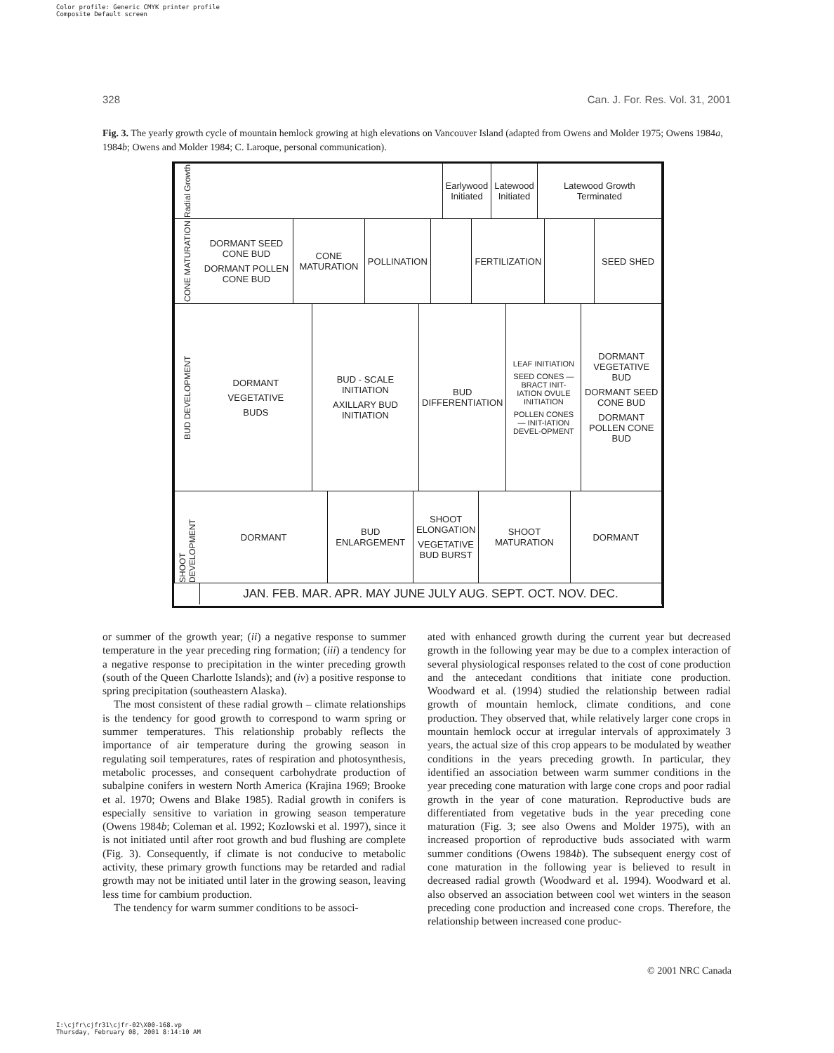Color profile: Generic CMYK printer profile
Composite Default screen
328 Can. J. For. Res. Vol. 31, 2001
Fig. 3. The yearly growth cycle of mountain hemlock growing at high elevations on Vancouver Island (adapted from Owens and Molder 1975; Owens 1984a, 1984b; Owens and Molder 1984; C. Laroque, personal communication).
Radial Growth
Earlywood Initiated Latewood Initiated Latewood Growth Terminated
CONE MATURATION
DORMANT SEED CONE BUD
DORMANT POLLEN CONE BUD
CONE MATURATION POLLINATION FERTILIZATION SEED SHED
BUD DEVELOPMENT
DORMANT
VEGETATIVE
BUDS
BUD - SCALE INITIATION
AXILLARY BUD INITIATION
BUD DIFFERENTIATION
LEAF INITIATION
SEED CONES — BRACT INIT-IATION OVULE INITIATION
POLLEN CONES — INIT-IATION DEVEL-OPMENT
DORMANT VEGETATIVE BUD
DORMANT SEED CONE BUD
DORMANT POLLEN CONE BUD
SHOOT DEVELOPMENT
DORMANT BUD ENLARGEMENT SHOOT ELONGATION
VEGETATIVE BUD BURST
SHOOT MATURATION DORMANT
JAN. FEB. MAR. APR. MAY JUNE JULY AUG. SEPT. OCT. NOV. DEC.
or summer of the growth year; (ii) a negative response to summer temperature in the year preceding ring formation; (iii) a tendency for a negative response to precipitation in the winter preceding growth (south of the Queen Charlotte Islands); and (iv) a positive response to spring precipitation (southeastern Alaska).
The most consistent of these radial growth – climate relationships is the tendency for good growth to correspond to warm spring or summer temperatures. This relationship probably reflects the importance of air temperature during the growing season in regulating soil temperatures, rates of respiration and photosynthesis, metabolic processes, and consequent carbohydrate production of subalpine conifers in western North America (Krajina 1969; Brooke et al. 1970; Owens and Blake 1985). Radial growth in conifers is especially sensitive to variation in growing season temperature (Owens 1984b; Coleman et al. 1992; Kozlowski et al. 1997), since it is not initiated until after root growth and bud flushing are complete (Fig. 3). Consequently, if climate is not conducive to metabolic activity, these primary growth functions may be retarded and radial growth may not be initiated until later in the growing season, leaving less time for cambium production.
The tendency for warm summer conditions to be associ-
ated with enhanced growth during the current year but decreased growth in the following year may be due to a complex interaction of several physiological responses related to the cost of cone production and the antecedant conditions that initiate cone production. Woodward et al. (1994) studied the relationship between radial growth of mountain hemlock, climate conditions, and cone production. They observed that, while relatively larger cone crops in mountain hemlock occur at irregular intervals of approximately 3 years, the actual size of this crop appears to be modulated by weather conditions in the years preceding growth. In particular, they identified an association between warm summer conditions in the year preceding cone maturation with large cone crops and poor radial growth in the year of cone maturation. Reproductive buds are differentiated from vegetative buds in the year preceding cone maturation (Fig. 3; see also Owens and Molder 1975), with an increased proportion of reproductive buds associated with warm summer conditions (Owens 1984b). The subsequent energy cost of cone maturation in the following year is believed to result in decreased radial growth (Woodward et al. 1994). Woodward et al. also observed an association between cool wet winters in the season preceding cone production and increased cone crops. Therefore, the relationship between increased cone produc-
© 2001 NRC Canada
I:\cjfr\cjfr31\cjfr-02\X00-168.vp
Thursday, February 08, 2001 8:14:10 AM